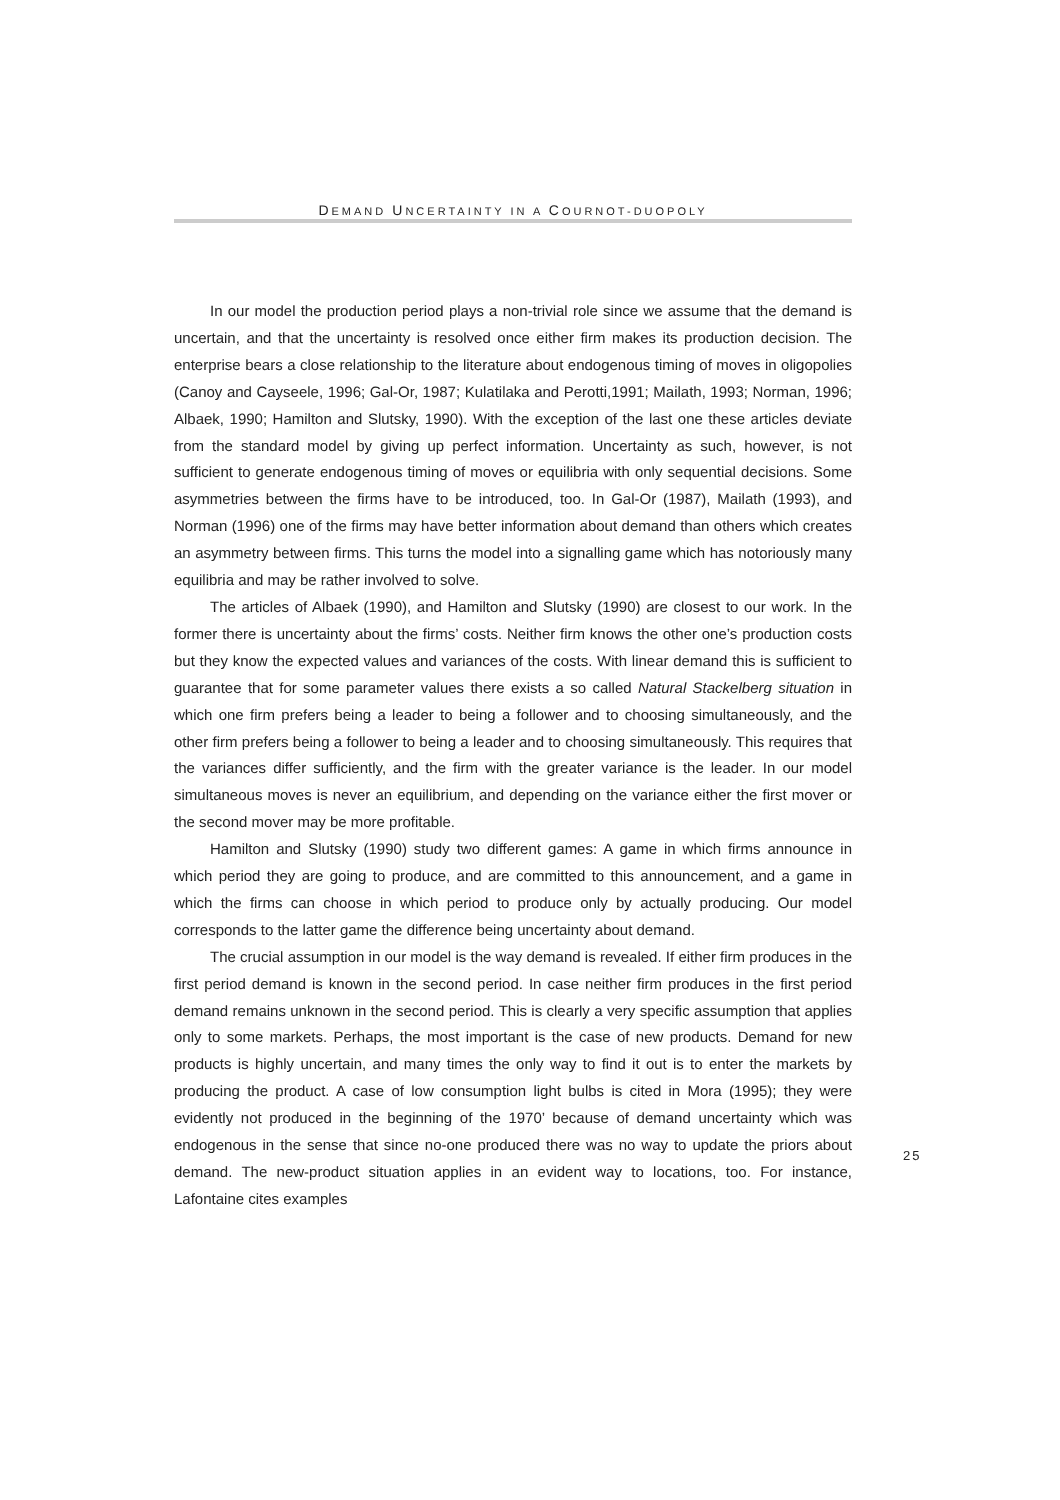DEMAND UNCERTAINTY IN A COURNOT-DUOPOLY
In our model the production period plays a non-trivial role since we assume that the demand is uncertain, and that the uncertainty is resolved once either firm makes its production decision. The enterprise bears a close relationship to the literature about endogenous timing of moves in oligopolies (Canoy and Cayseele, 1996; Gal-Or, 1987; Kulatilaka and Perotti,1991; Mailath, 1993; Norman, 1996; Albaek, 1990; Hamilton and Slutsky, 1990). With the exception of the last one these articles deviate from the standard model by giving up perfect information. Uncertainty as such, however, is not sufficient to generate endogenous timing of moves or equilibria with only sequential decisions. Some asymmetries between the firms have to be introduced, too. In Gal-Or (1987), Mailath (1993), and Norman (1996) one of the firms may have better information about demand than others which creates an asymmetry between firms. This turns the model into a signalling game which has notoriously many equilibria and may be rather involved to solve.
The articles of Albaek (1990), and Hamilton and Slutsky (1990) are closest to our work. In the former there is uncertainty about the firms’ costs. Neither firm knows the other one’s production costs but they know the expected values and variances of the costs. With linear demand this is sufficient to guarantee that for some parameter values there exists a so called Natural Stackelberg situation in which one firm prefers being a leader to being a follower and to choosing simultaneously, and the other firm prefers being a follower to being a leader and to choosing simultaneously. This requires that the variances differ sufficiently, and the firm with the greater variance is the leader. In our model simultaneous moves is never an equilibrium, and depending on the variance either the first mover or the second mover may be more profitable.
Hamilton and Slutsky (1990) study two different games: A game in which firms announce in which period they are going to produce, and are committed to this announcement, and a game in which the firms can choose in which period to produce only by actually producing. Our model corresponds to the latter game the difference being uncertainty about demand.
The crucial assumption in our model is the way demand is revealed. If either firm produces in the first period demand is known in the second period. In case neither firm produces in the first period demand remains unknown in the second period. This is clearly a very specific assumption that applies only to some markets. Perhaps, the most important is the case of new products. Demand for new products is highly uncertain, and many times the only way to find it out is to enter the markets by producing the product. A case of low consumption light bulbs is cited in Mora (1995); they were evidently not produced in the beginning of the 1970’ because of demand uncertainty which was endogenous in the sense that since no-one produced there was no way to update the priors about demand. The new-product situation applies in an evident way to locations, too. For instance, Lafontaine cites examples
25